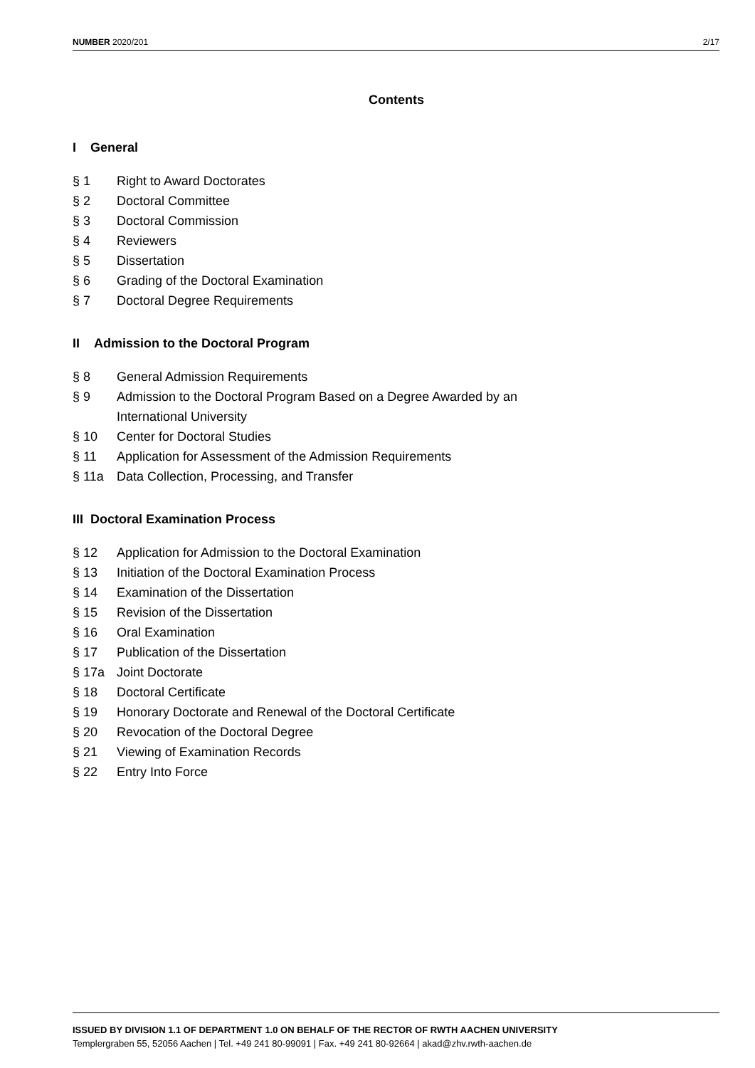NUMBER 2020/201 2/17
Contents
I General
§ 1 Right to Award Doctorates
§ 2 Doctoral Committee
§ 3 Doctoral Commission
§ 4 Reviewers
§ 5 Dissertation
§ 6 Grading of the Doctoral Examination
§ 7 Doctoral Degree Requirements
II Admission to the Doctoral Program
§ 8 General Admission Requirements
§ 9 Admission to the Doctoral Program Based on a Degree Awarded by an
International University
§ 10 Center for Doctoral Studies
§ 11 Application for Assessment of the Admission Requirements
§ 11a Data Collection, Processing, and Transfer
III Doctoral Examination Process
§ 12 Application for Admission to the Doctoral Examination
§ 13 Initiation of the Doctoral Examination Process
§ 14 Examination of the Dissertation
§ 15 Revision of the Dissertation
§ 16 Oral Examination
§ 17 Publication of the Dissertation
§ 17a Joint Doctorate
§ 18 Doctoral Certificate
§ 19 Honorary Doctorate and Renewal of the Doctoral Certificate
§ 20 Revocation of the Doctoral Degree
§ 21 Viewing of Examination Records
§ 22 Entry Into Force
ISSUED BY DIVISION 1.1 OF DEPARTMENT 1.0 ON BEHALF OF THE RECTOR OF RWTH AACHEN UNIVERSITY
Templergraben 55, 52056 Aachen | Tel. +49 241 80-99091 | Fax. +49 241 80-92664 | akad@zhv.rwth-aachen.de